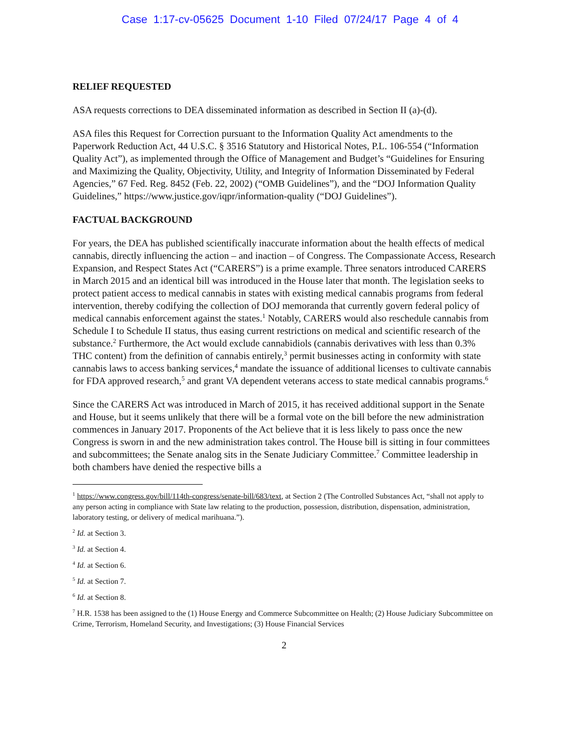Case 1:17-cv-05625 Document 1-10 Filed 07/24/17 Page 4 of 4
RELIEF REQUESTED
ASA requests corrections to DEA disseminated information as described in Section II (a)-(d).
ASA files this Request for Correction pursuant to the Information Quality Act amendments to the Paperwork Reduction Act, 44 U.S.C. § 3516 Statutory and Historical Notes, P.L. 106-554 (“Information Quality Act”), as implemented through the Office of Management and Budget’s “Guidelines for Ensuring and Maximizing the Quality, Objectivity, Utility, and Integrity of Information Disseminated by Federal Agencies,” 67 Fed. Reg. 8452 (Feb. 22, 2002) (“OMB Guidelines”), and the “DOJ Information Quality Guidelines,” https://www.justice.gov/iqpr/information-quality (“DOJ Guidelines”).
FACTUAL BACKGROUND
For years, the DEA has published scientifically inaccurate information about the health effects of medical cannabis, directly influencing the action – and inaction – of Congress. The Compassionate Access, Research Expansion, and Respect States Act (“CARERS”) is a prime example. Three senators introduced CARERS in March 2015 and an identical bill was introduced in the House later that month. The legislation seeks to protect patient access to medical cannabis in states with existing medical cannabis programs from federal intervention, thereby codifying the collection of DOJ memoranda that currently govern federal policy of medical cannabis enforcement against the states.<sup>1</sup> Notably, CARERS would also reschedule cannabis from Schedule I to Schedule II status, thus easing current restrictions on medical and scientific research of the substance.<sup>2</sup> Furthermore, the Act would exclude cannabidiols (cannabis derivatives with less than 0.3% THC content) from the definition of cannabis entirely,<sup>3</sup> permit businesses acting in conformity with state cannabis laws to access banking services,<sup>4</sup> mandate the issuance of additional licenses to cultivate cannabis for FDA approved research,<sup>5</sup> and grant VA dependent veterans access to state medical cannabis programs.<sup>6</sup>
Since the CARERS Act was introduced in March of 2015, it has received additional support in the Senate and House, but it seems unlikely that there will be a formal vote on the bill before the new administration commences in January 2017. Proponents of the Act believe that it is less likely to pass once the new Congress is sworn in and the new administration takes control. The House bill is sitting in four committees and subcommittees; the Senate analog sits in the Senate Judiciary Committee.<sup>7</sup> Committee leadership in both chambers have denied the respective bills a
<sup>1</sup> https://www.congress.gov/bill/114th-congress/senate-bill/683/text, at Section 2 (The Controlled Substances Act, “shall not apply to any person acting in compliance with State law relating to the production, possession, distribution, dispensation, administration, laboratory testing, or delivery of medical marihuana.”).
<sup>2</sup> Id. at Section 3.
<sup>3</sup> Id. at Section 4.
<sup>4</sup> Id. at Section 6.
<sup>5</sup> Id. at Section 7.
<sup>6</sup> Id. at Section 8.
<sup>7</sup> H.R. 1538 has been assigned to the (1) House Energy and Commerce Subcommittee on Health; (2) House Judiciary Subcommittee on Crime, Terrorism, Homeland Security, and Investigations; (3) House Financial Services
2